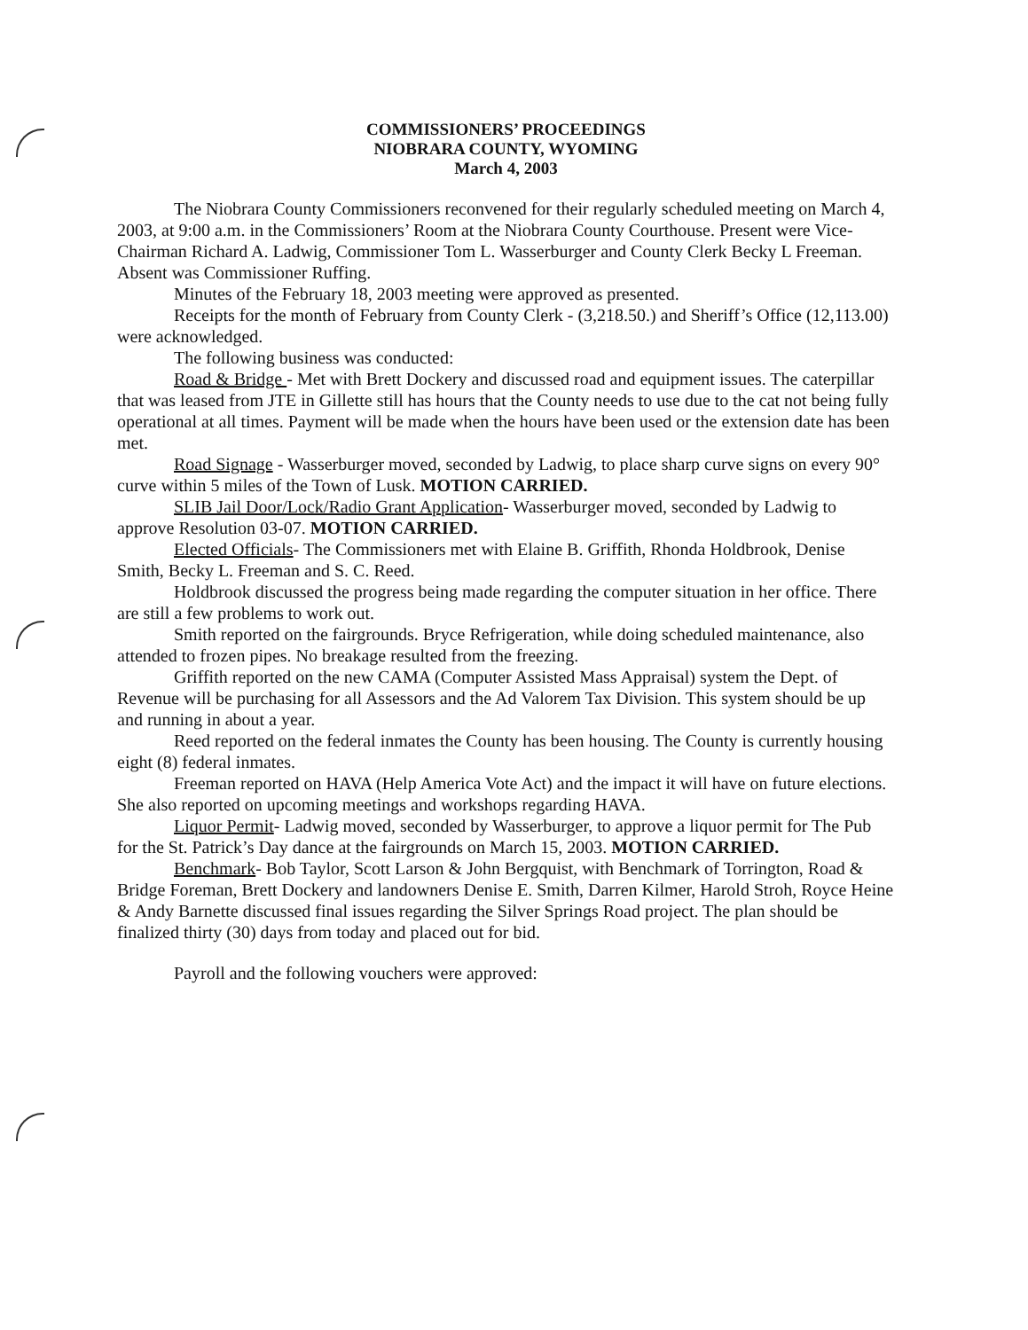COMMISSIONERS’ PROCEEDINGS
NIOBRARA COUNTY, WYOMING
March 4, 2003
The Niobrara County Commissioners reconvened for their regularly scheduled meeting on March 4, 2003, at 9:00 a.m. in the Commissioners’ Room at the Niobrara County Courthouse. Present were Vice-Chairman Richard A. Ladwig, Commissioner Tom L. Wasserburger and County Clerk Becky L Freeman. Absent was Commissioner Ruffing.
Minutes of the February 18, 2003 meeting were approved as presented.
Receipts for the month of February from County Clerk - (3,218.50.) and Sheriff’s Office (12,113.00) were acknowledged.
The following business was conducted:
Road & Bridge - Met with Brett Dockery and discussed road and equipment issues. The caterpillar that was leased from JTE in Gillette still has hours that the County needs to use due to the cat not being fully operational at all times. Payment will be made when the hours have been used or the extension date has been met.
Road Signage - Wasserburger moved, seconded by Ladwig, to place sharp curve signs on every 90° curve within 5 miles of the Town of Lusk. MOTION CARRIED.
SLIB Jail Door/Lock/Radio Grant Application- Wasserburger moved, seconded by Ladwig to approve Resolution 03-07. MOTION CARRIED.
Elected Officials- The Commissioners met with Elaine B. Griffith, Rhonda Holdbrook, Denise Smith, Becky L. Freeman and S. C. Reed.
Holdbrook discussed the progress being made regarding the computer situation in her office. There are still a few problems to work out.
Smith reported on the fairgrounds. Bryce Refrigeration, while doing scheduled maintenance, also attended to frozen pipes. No breakage resulted from the freezing.
Griffith reported on the new CAMA (Computer Assisted Mass Appraisal) system the Dept. of Revenue will be purchasing for all Assessors and the Ad Valorem Tax Division. This system should be up and running in about a year.
Reed reported on the federal inmates the County has been housing. The County is currently housing eight (8) federal inmates.
Freeman reported on HAVA (Help America Vote Act) and the impact it will have on future elections. She also reported on upcoming meetings and workshops regarding HAVA.
Liquor Permit- Ladwig moved, seconded by Wasserburger, to approve a liquor permit for The Pub for the St. Patrick’s Day dance at the fairgrounds on March 15, 2003. MOTION CARRIED.
Benchmark- Bob Taylor, Scott Larson & John Bergquist, with Benchmark of Torrington, Road & Bridge Foreman, Brett Dockery and landowners Denise E. Smith, Darren Kilmer, Harold Stroh, Royce Heine & Andy Barnette discussed final issues regarding the Silver Springs Road project. The plan should be finalized thirty (30) days from today and placed out for bid.
Payroll and the following vouchers were approved: